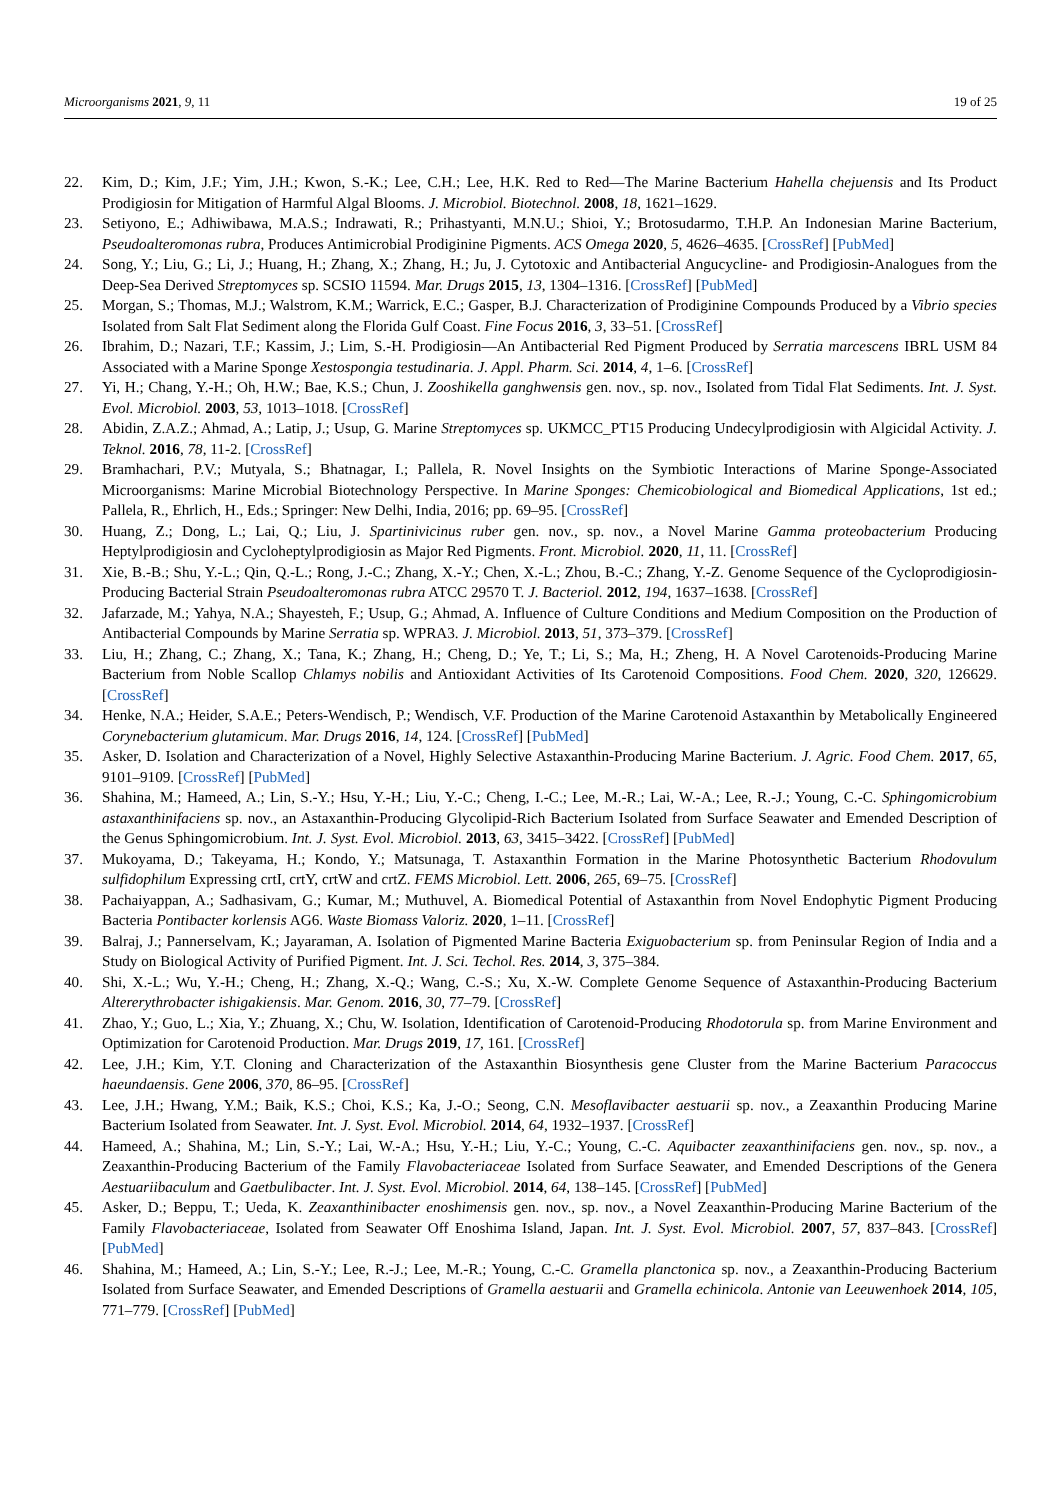Microorganisms 2021, 9, 11 19 of 25
22. Kim, D.; Kim, J.F.; Yim, J.H.; Kwon, S.-K.; Lee, C.H.; Lee, H.K. Red to Red—The Marine Bacterium Hahella chejuensis and Its Product Prodigiosin for Mitigation of Harmful Algal Blooms. J. Microbiol. Biotechnol. 2008, 18, 1621–1629.
23. Setiyono, E.; Adhiwibawa, M.A.S.; Indrawati, R.; Prihastyanti, M.N.U.; Shioi, Y.; Brotosudarmo, T.H.P. An Indonesian Marine Bacterium, Pseudoalteromonas rubra, Produces Antimicrobial Prodiginine Pigments. ACS Omega 2020, 5, 4626–4635. [CrossRef] [PubMed]
24. Song, Y.; Liu, G.; Li, J.; Huang, H.; Zhang, X.; Zhang, H.; Ju, J. Cytotoxic and Antibacterial Angucycline- and Prodigiosin-Analogues from the Deep-Sea Derived Streptomyces sp. SCSIO 11594. Mar. Drugs 2015, 13, 1304–1316. [CrossRef] [PubMed]
25. Morgan, S.; Thomas, M.J.; Walstrom, K.M.; Warrick, E.C.; Gasper, B.J. Characterization of Prodiginine Compounds Produced by a Vibrio species Isolated from Salt Flat Sediment along the Florida Gulf Coast. Fine Focus 2016, 3, 33–51. [CrossRef]
26. Ibrahim, D.; Nazari, T.F.; Kassim, J.; Lim, S.-H. Prodigiosin—An Antibacterial Red Pigment Produced by Serratia marcescens IBRL USM 84 Associated with a Marine Sponge Xestospongia testudinaria. J. Appl. Pharm. Sci. 2014, 4, 1–6. [CrossRef]
27. Yi, H.; Chang, Y.-H.; Oh, H.W.; Bae, K.S.; Chun, J. Zooshikella ganghwensis gen. nov., sp. nov., Isolated from Tidal Flat Sediments. Int. J. Syst. Evol. Microbiol. 2003, 53, 1013–1018. [CrossRef]
28. Abidin, Z.A.Z.; Ahmad, A.; Latip, J.; Usup, G. Marine Streptomyces sp. UKMCC_PT15 Producing Undecylprodigiosin with Algicidal Activity. J. Teknol. 2016, 78, 11-2. [CrossRef]
29. Bramhachari, P.V.; Mutyala, S.; Bhatnagar, I.; Pallela, R. Novel Insights on the Symbiotic Interactions of Marine Sponge-Associated Microorganisms: Marine Microbial Biotechnology Perspective. In Marine Sponges: Chemicobiological and Biomedical Applications, 1st ed.; Pallela, R., Ehrlich, H., Eds.; Springer: New Delhi, India, 2016; pp. 69–95. [CrossRef]
30. Huang, Z.; Dong, L.; Lai, Q.; Liu, J. Spartinivicinus ruber gen. nov., sp. nov., a Novel Marine Gamma proteobacterium Producing Heptylprodigiosin and Cycloheptylprodigiosin as Major Red Pigments. Front. Microbiol. 2020, 11, 11. [CrossRef]
31. Xie, B.-B.; Shu, Y.-L.; Qin, Q.-L.; Rong, J.-C.; Zhang, X.-Y.; Chen, X.-L.; Zhou, B.-C.; Zhang, Y.-Z. Genome Sequence of the Cycloprodigiosin-Producing Bacterial Strain Pseudoalteromonas rubra ATCC 29570 T. J. Bacteriol. 2012, 194, 1637–1638. [CrossRef]
32. Jafarzade, M.; Yahya, N.A.; Shayesteh, F.; Usup, G.; Ahmad, A. Influence of Culture Conditions and Medium Composition on the Production of Antibacterial Compounds by Marine Serratia sp. WPRA3. J. Microbiol. 2013, 51, 373–379. [CrossRef]
33. Liu, H.; Zhang, C.; Zhang, X.; Tana, K.; Zhang, H.; Cheng, D.; Ye, T.; Li, S.; Ma, H.; Zheng, H. A Novel Carotenoids-Producing Marine Bacterium from Noble Scallop Chlamys nobilis and Antioxidant Activities of Its Carotenoid Compositions. Food Chem. 2020, 320, 126629. [CrossRef]
34. Henke, N.A.; Heider, S.A.E.; Peters-Wendisch, P.; Wendisch, V.F. Production of the Marine Carotenoid Astaxanthin by Metabolically Engineered Corynebacterium glutamicum. Mar. Drugs 2016, 14, 124. [CrossRef] [PubMed]
35. Asker, D. Isolation and Characterization of a Novel, Highly Selective Astaxanthin-Producing Marine Bacterium. J. Agric. Food Chem. 2017, 65, 9101–9109. [CrossRef] [PubMed]
36. Shahina, M.; Hameed, A.; Lin, S.-Y.; Hsu, Y.-H.; Liu, Y.-C.; Cheng, I.-C.; Lee, M.-R.; Lai, W.-A.; Lee, R.-J.; Young, C.-C. Sphingomicrobium astaxanthinifaciens sp. nov., an Astaxanthin-Producing Glycolipid-Rich Bacterium Isolated from Surface Seawater and Emended Description of the Genus Sphingomicrobium. Int. J. Syst. Evol. Microbiol. 2013, 63, 3415–3422. [CrossRef] [PubMed]
37. Mukoyama, D.; Takeyama, H.; Kondo, Y.; Matsunaga, T. Astaxanthin Formation in the Marine Photosynthetic Bacterium Rhodovulum sulfidophilum Expressing crtI, crtY, crtW and crtZ. FEMS Microbiol. Lett. 2006, 265, 69–75. [CrossRef]
38. Pachaiyappan, A.; Sadhasivam, G.; Kumar, M.; Muthuvel, A. Biomedical Potential of Astaxanthin from Novel Endophytic Pigment Producing Bacteria Pontibacter korlensis AG6. Waste Biomass Valoriz. 2020, 1–11. [CrossRef]
39. Balraj, J.; Pannerselvam, K.; Jayaraman, A. Isolation of Pigmented Marine Bacteria Exiguobacterium sp. from Peninsular Region of India and a Study on Biological Activity of Purified Pigment. Int. J. Sci. Techol. Res. 2014, 3, 375–384.
40. Shi, X.-L.; Wu, Y.-H.; Cheng, H.; Zhang, X.-Q.; Wang, C.-S.; Xu, X.-W. Complete Genome Sequence of Astaxanthin-Producing Bacterium Altererythrobacter ishigakiensis. Mar. Genom. 2016, 30, 77–79. [CrossRef]
41. Zhao, Y.; Guo, L.; Xia, Y.; Zhuang, X.; Chu, W. Isolation, Identification of Carotenoid-Producing Rhodotorula sp. from Marine Environment and Optimization for Carotenoid Production. Mar. Drugs 2019, 17, 161. [CrossRef]
42. Lee, J.H.; Kim, Y.T. Cloning and Characterization of the Astaxanthin Biosynthesis gene Cluster from the Marine Bacterium Paracoccus haeundaensis. Gene 2006, 370, 86–95. [CrossRef]
43. Lee, J.H.; Hwang, Y.M.; Baik, K.S.; Choi, K.S.; Ka, J.-O.; Seong, C.N. Mesoflavibacter aestuarii sp. nov., a Zeaxanthin Producing Marine Bacterium Isolated from Seawater. Int. J. Syst. Evol. Microbiol. 2014, 64, 1932–1937. [CrossRef]
44. Hameed, A.; Shahina, M.; Lin, S.-Y.; Lai, W.-A.; Hsu, Y.-H.; Liu, Y.-C.; Young, C.-C. Aquibacter zeaxanthinifaciens gen. nov., sp. nov., a Zeaxanthin-Producing Bacterium of the Family Flavobacteriaceae Isolated from Surface Seawater, and Emended Descriptions of the Genera Aestuariibaculum and Gaetbulibacter. Int. J. Syst. Evol. Microbiol. 2014, 64, 138–145. [CrossRef] [PubMed]
45. Asker, D.; Beppu, T.; Ueda, K. Zeaxanthinibacter enoshimensis gen. nov., sp. nov., a Novel Zeaxanthin-Producing Marine Bacterium of the Family Flavobacteriaceae, Isolated from Seawater Off Enoshima Island, Japan. Int. J. Syst. Evol. Microbiol. 2007, 57, 837–843. [CrossRef] [PubMed]
46. Shahina, M.; Hameed, A.; Lin, S.-Y.; Lee, R.-J.; Lee, M.-R.; Young, C.-C. Gramella planctonica sp. nov., a Zeaxanthin-Producing Bacterium Isolated from Surface Seawater, and Emended Descriptions of Gramella aestuarii and Gramella echinicola. Antonie van Leeuwenhoek 2014, 105, 771–779. [CrossRef] [PubMed]